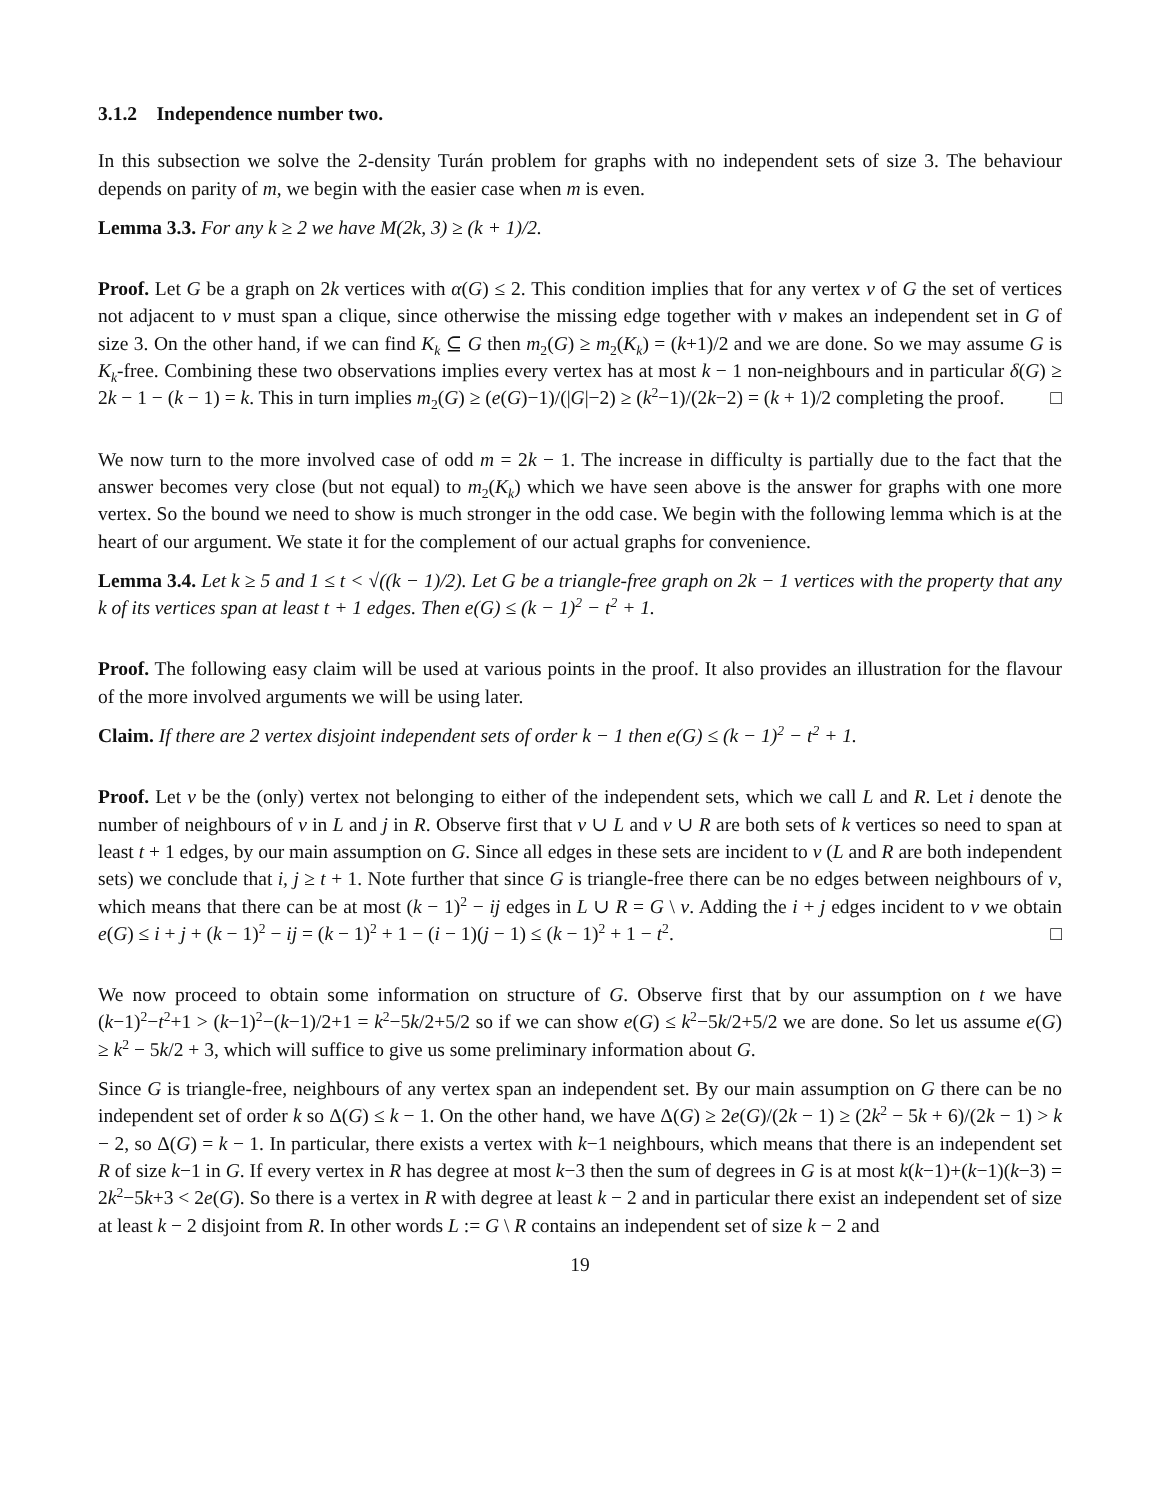3.1.2 Independence number two.
In this subsection we solve the 2-density Turán problem for graphs with no independent sets of size 3. The behaviour depends on parity of m, we begin with the easier case when m is even.
Lemma 3.3. For any k ≥ 2 we have M(2k, 3) ≥ (k + 1)/2.
Proof. Let G be a graph on 2k vertices with α(G) ≤ 2. This condition implies that for any vertex v of G the set of vertices not adjacent to v must span a clique, since otherwise the missing edge together with v makes an independent set in G of size 3. On the other hand, if we can find K<sub>k</sub> ⊆ G then m<sub>2</sub>(G) ≥ m<sub>2</sub>(K<sub>k</sub>) = (k+1)/2 and we are done. So we may assume G is K<sub>k</sub>-free. Combining these two observations implies every vertex has at most k − 1 non-neighbours and in particular δ(G) ≥ 2k − 1 − (k − 1) = k. This in turn implies m<sub>2</sub>(G) ≥ (e(G)−1)/(|G|−2) ≥ (k<sup>2</sup>−1)/(2k−2) = (k + 1)/2 completing the proof. □
We now turn to the more involved case of odd m = 2k − 1. The increase in difficulty is partially due to the fact that the answer becomes very close (but not equal) to m<sub>2</sub>(K<sub>k</sub>) which we have seen above is the answer for graphs with one more vertex. So the bound we need to show is much stronger in the odd case. We begin with the following lemma which is at the heart of our argument. We state it for the complement of our actual graphs for convenience.
Lemma 3.4. Let k ≥ 5 and 1 ≤ t < √((k − 1)/2). Let G be a triangle-free graph on 2k − 1 vertices with the property that any k of its vertices span at least t + 1 edges. Then e(G) ≤ (k − 1)<sup>2</sup> − t<sup>2</sup> + 1.
Proof. The following easy claim will be used at various points in the proof. It also provides an illustration for the flavour of the more involved arguments we will be using later.
Claim. If there are 2 vertex disjoint independent sets of order k − 1 then e(G) ≤ (k − 1)<sup>2</sup> − t<sup>2</sup> + 1.
Proof. Let v be the (only) vertex not belonging to either of the independent sets, which we call L and R. Let i denote the number of neighbours of v in L and j in R. Observe first that v ∪ L and v ∪ R are both sets of k vertices so need to span at least t + 1 edges, by our main assumption on G. Since all edges in these sets are incident to v (L and R are both independent sets) we conclude that i, j ≥ t + 1. Note further that since G is triangle-free there can be no edges between neighbours of v, which means that there can be at most (k − 1)<sup>2</sup> − ij edges in L ∪ R = G \ v. Adding the i + j edges incident to v we obtain e(G) ≤ i + j + (k − 1)<sup>2</sup> − ij = (k − 1)<sup>2</sup> + 1 − (i − 1)(j − 1) ≤ (k − 1)<sup>2</sup> + 1 − t<sup>2</sup>. □
We now proceed to obtain some information on structure of G. Observe first that by our assumption on t we have (k−1)<sup>2</sup>−t<sup>2</sup>+1 > (k−1)<sup>2</sup>−(k−1)/2+1 = k<sup>2</sup>−5k/2+5/2 so if we can show e(G) ≤ k<sup>2</sup>−5k/2+5/2 we are done. So let us assume e(G) ≥ k<sup>2</sup> − 5k/2 + 3, which will suffice to give us some preliminary information about G.
Since G is triangle-free, neighbours of any vertex span an independent set. By our main assumption on G there can be no independent set of order k so Δ(G) ≤ k − 1. On the other hand, we have Δ(G) ≥ 2e(G)/(2k − 1) ≥ (2k<sup>2</sup> − 5k + 6)/(2k − 1) > k − 2, so Δ(G) = k − 1. In particular, there exists a vertex with k−1 neighbours, which means that there is an independent set R of size k−1 in G. If every vertex in R has degree at most k−3 then the sum of degrees in G is at most k(k−1)+(k−1)(k−3) = 2k<sup>2</sup>−5k+3 < 2e(G). So there is a vertex in R with degree at least k − 2 and in particular there exist an independent set of size at least k − 2 disjoint from R. In other words L := G \ R contains an independent set of size k − 2 and
19